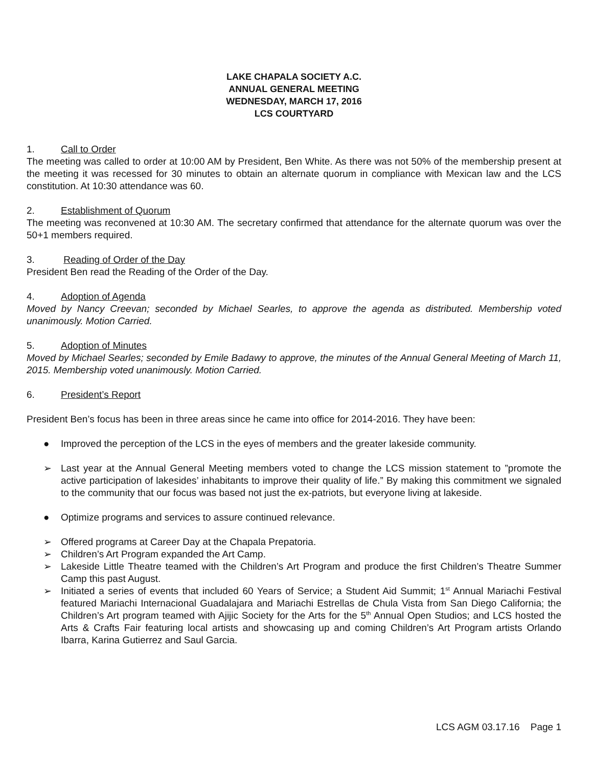LAKE CHAPALA SOCIETY A.C.
ANNUAL GENERAL MEETING
WEDNESDAY, MARCH 17, 2016
LCS COURTYARD
1. Call to Order
The meeting was called to order at 10:00 AM by President, Ben White. As there was not 50% of the membership present at the meeting it was recessed for 30 minutes to obtain an alternate quorum in compliance with Mexican law and the LCS constitution. At 10:30 attendance was 60.
2. Establishment of Quorum
The meeting was reconvened at 10:30 AM. The secretary confirmed that attendance for the alternate quorum was over the 50+1 members required.
3. Reading of Order of the Day
President Ben read the Reading of the Order of the Day.
4. Adoption of Agenda
Moved by Nancy Creevan; seconded by Michael Searles, to approve the agenda as distributed. Membership voted unanimously. Motion Carried.
5. Adoption of Minutes
Moved by Michael Searles; seconded by Emile Badawy to approve, the minutes of the Annual General Meeting of March 11, 2015. Membership voted unanimously. Motion Carried.
6. President’s Report
President Ben’s focus has been in three areas since he came into office for 2014-2016. They have been:
● Improved the perception of the LCS in the eyes of members and the greater lakeside community.
➢ Last year at the Annual General Meeting members voted to change the LCS mission statement to ”promote the active participation of lakesides’ inhabitants to improve their quality of life.” By making this commitment we signaled to the community that our focus was based not just the ex-patriots, but everyone living at lakeside.
● Optimize programs and services to assure continued relevance.
➢ Offered programs at Career Day at the Chapala Prepatoria.
➢ Children’s Art Program expanded the Art Camp.
➢ Lakeside Little Theatre teamed with the Children’s Art Program and produce the first Children’s Theatre Summer Camp this past August.
➢ Initiated a series of events that included 60 Years of Service; a Student Aid Summit; 1<sup>st</sup> Annual Mariachi Festival featured Mariachi Internacional Guadalajara and Mariachi Estrellas de Chula Vista from San Diego California; the Children’s Art program teamed with Ajijic Society for the Arts for the 5<sup>th</sup> Annual Open Studios; and LCS hosted the Arts & Crafts Fair featuring local artists and showcasing up and coming Children’s Art Program artists Orlando Ibarra, Karina Gutierrez and Saul Garcia.
LCS AGM 03.17.16 Page 1